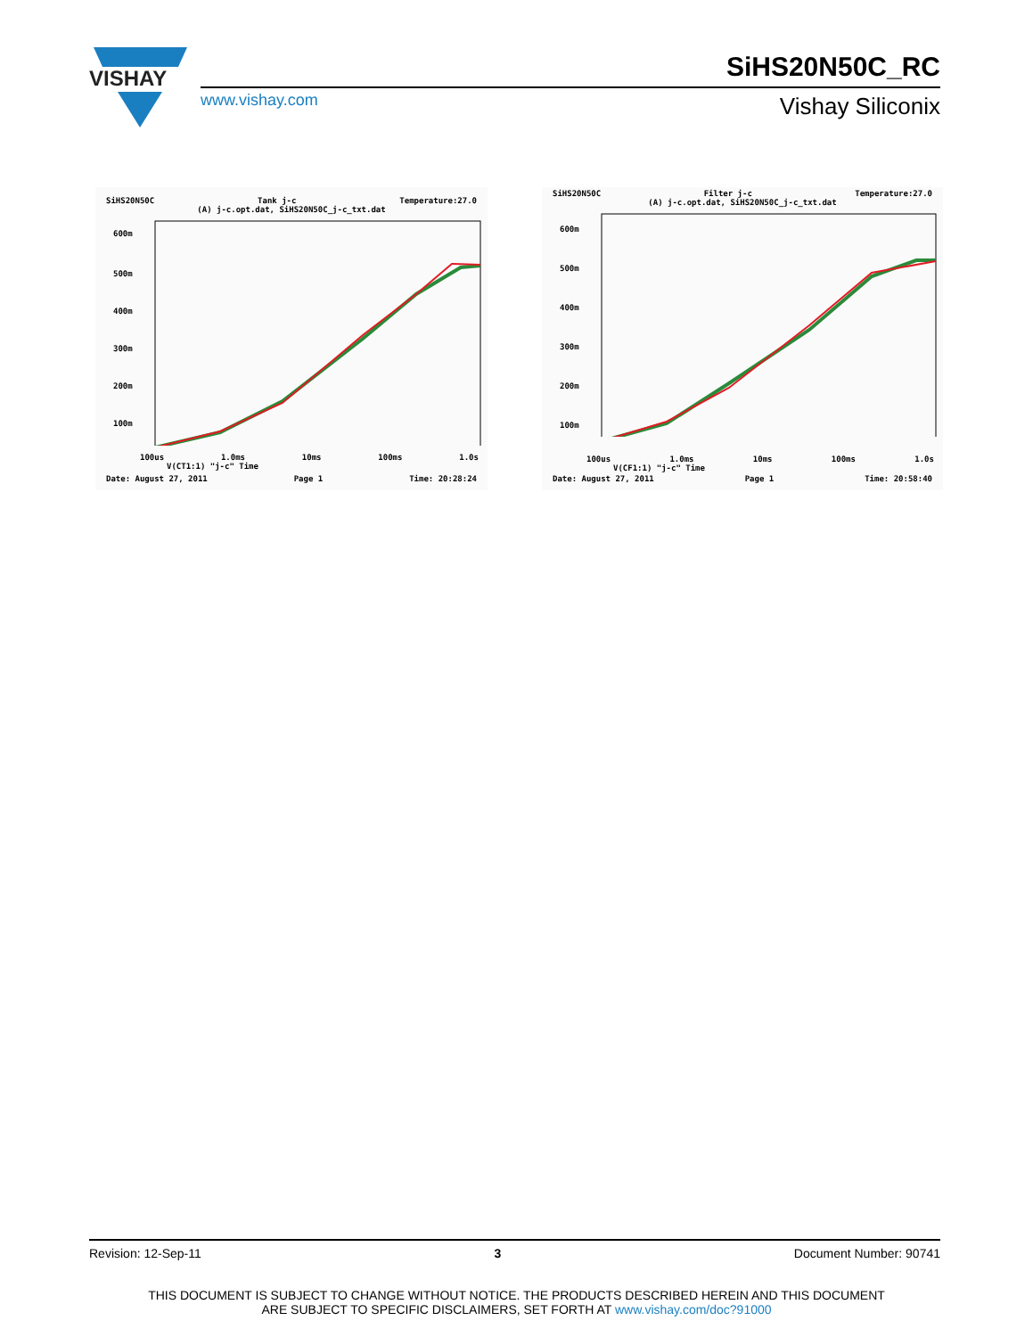VISHAY
www.vishay.com
SiHS20N50C_RC
Vishay Siliconix
SiHS20N50C Tank j-c Temperature:27.0
(A) j-c.opt.dat, SiHS20N50C_j-c_txt.dat
600m
500m
400m
300m
200m
100m
100us 1.0ms 10ms 100ms 1.0s
V(CT1:1) "j-c" Time
Date: August 27, 2011 Page 1 Time: 20:28:24
SiHS20N50C Filter j-c Temperature:27.0
(A) j-c.opt.dat, SiHS20N50C_j-c_txt.dat
600m
500m
400m
300m
200m
100m
100us 1.0ms 10ms 100ms 1.0s
V(CF1:1) "j-c" Time
Date: August 27, 2011 Page 1 Time: 20:58:40
Revision: 12-Sep-11 3 Document Number: 90741
THIS DOCUMENT IS SUBJECT TO CHANGE WITHOUT NOTICE. THE PRODUCTS DESCRIBED HEREIN AND THIS DOCUMENT
ARE SUBJECT TO SPECIFIC DISCLAIMERS, SET FORTH AT www.vishay.com/doc?91000